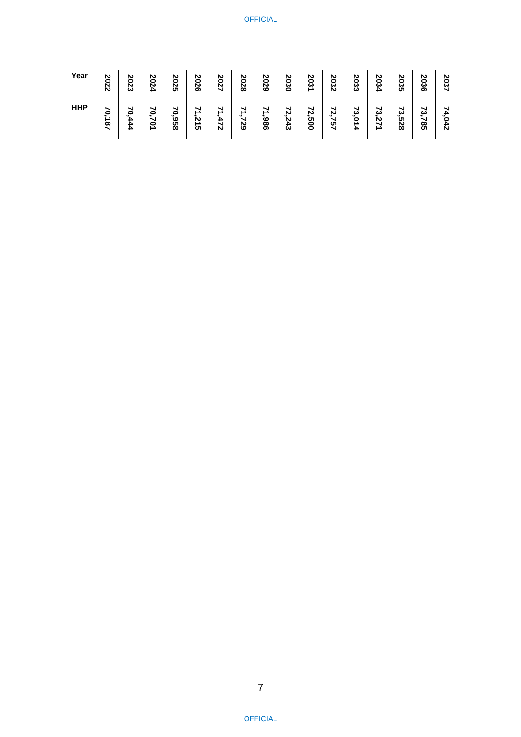OFFICIAL
| Year | 2022 | 2023 | 2024 | 2025 | 2026 | 2027 | 2028 | 2029 | 2030 | 2031 | 2032 | 2033 | 2034 | 2035 | 2036 | 2037 |
| HHP | 70,187 | 70,444 | 70,701 | 70,958 | 71,215 | 71,472 | 71,729 | 71,986 | 72,243 | 72,500 | 72,757 | 73,014 | 73,271 | 73,528 | 73,785 | 74,042 |
7
OFFICIAL